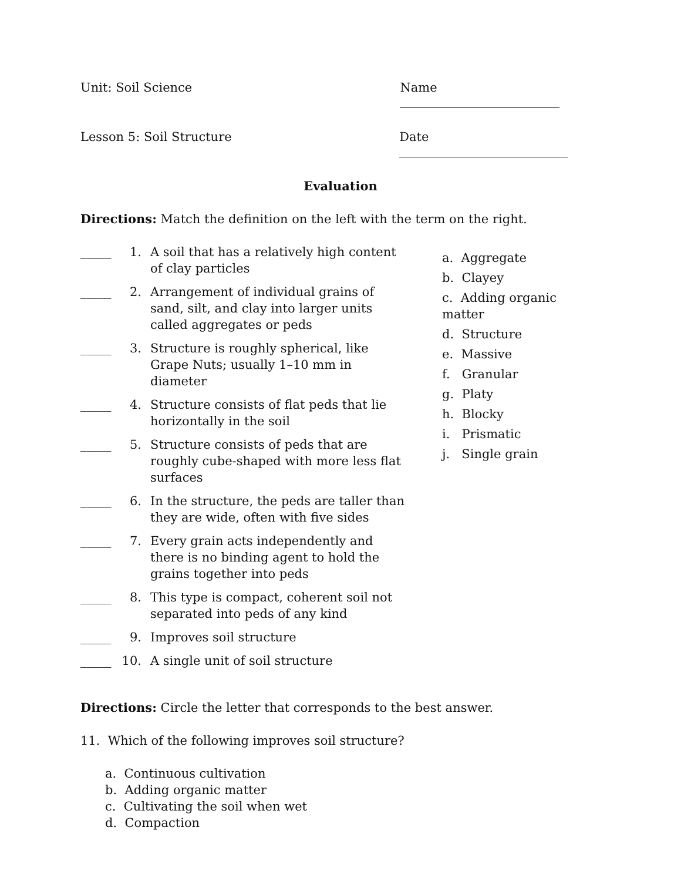Unit: Soil Science Name
Lesson 5: Soil Structure Date
Evaluation
Directions: Match the definition on the left with the term on the right.
_____ 1. A soil that has a relatively high content of clay particles
_____ 2. Arrangement of individual grains of sand, silt, and clay into larger units called aggregates or peds
_____ 3. Structure is roughly spherical, like Grape Nuts; usually 1–10 mm in diameter
_____ 4. Structure consists of flat peds that lie horizontally in the soil
_____ 5. Structure consists of peds that are roughly cube-shaped with more less flat surfaces
_____ 6. In the structure, the peds are taller than they are wide, often with five sides
_____ 7. Every grain acts independently and there is no binding agent to hold the grains together into peds
_____ 8. This type is compact, coherent soil not separated into peds of any kind
_____ 9. Improves soil structure
_____ 10. A single unit of soil structure
a. Aggregate
b. Clayey
c. Adding organic matter
d. Structure
e. Massive
f. Granular
g. Platy
h. Blocky
i. Prismatic
j. Single grain
Directions: Circle the letter that corresponds to the best answer.
11. Which of the following improves soil structure?
a. Continuous cultivation
b. Adding organic matter
c. Cultivating the soil when wet
d. Compaction